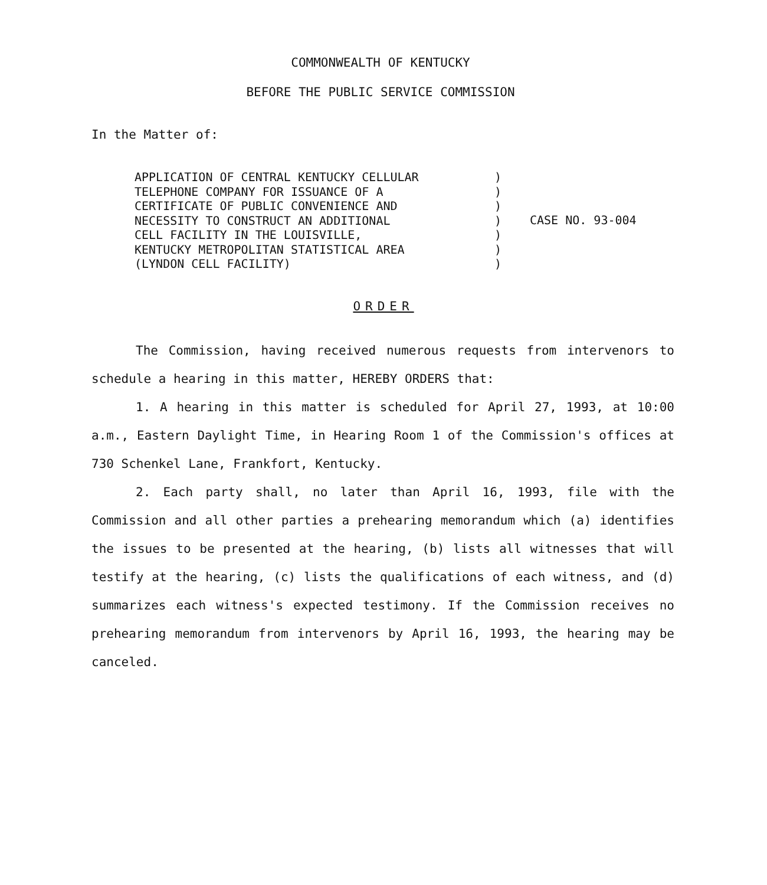COMMONWEALTH OF KENTUCKY
BEFORE THE PUBLIC SERVICE COMMISSION
In the Matter of:
APPLICATION OF CENTRAL KENTUCKY CELLULAR
TELEPHONE COMPANY FOR ISSUANCE OF A
CERTIFICATE OF PUBLIC CONVENIENCE AND
NECESSITY TO CONSTRUCT AN ADDITIONAL
CELL FACILITY IN THE LOUISVILLE,
KENTUCKY METROPOLITAN STATISTICAL AREA
(LYNDON CELL FACILITY)
)
)
)
)
)
)
)
CASE NO. 93-004
ORDER
The Commission, having received numerous requests from intervenors to schedule a hearing in this matter, HEREBY ORDERS that:
1. A hearing in this matter is scheduled for April 27, 1993, at 10:00 a.m., Eastern Daylight Time, in Hearing Room 1 of the Commission's offices at 730 Schenkel Lane, Frankfort, Kentucky.
2. Each party shall, no later than April 16, 1993, file with the Commission and all other parties a prehearing memorandum which (a) identifies the issues to be presented at the hearing, (b) lists all witnesses that will testify at the hearing, (c) lists the qualifications of each witness, and (d) summarizes each witness's expected testimony. If the Commission receives no prehearing memorandum from intervenors by April 16, 1993, the hearing may be canceled.